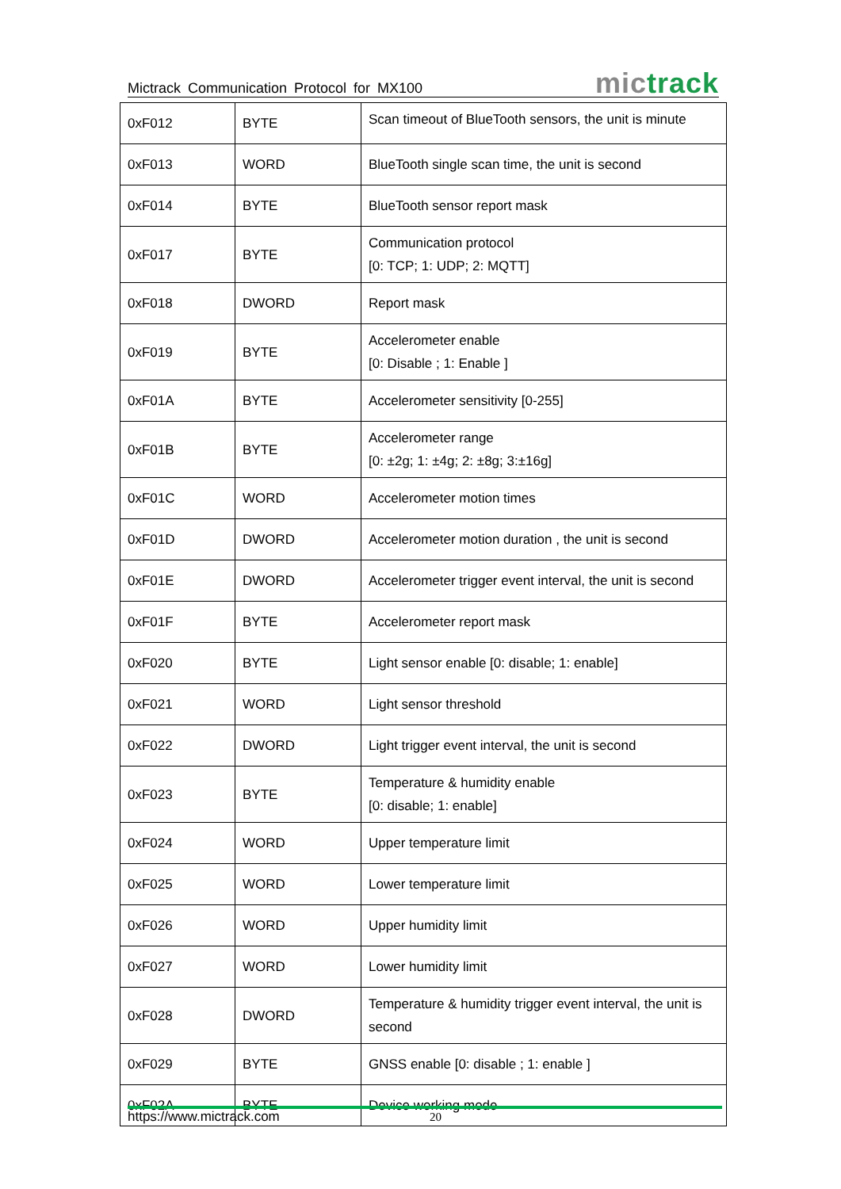Mictrack Communication Protocol for MX100
mictrack
| 0xF012 | BYTE | Scan timeout of BlueTooth sensors, the unit is minute |
| 0xF013 | WORD | BlueTooth single scan time, the unit is second |
| 0xF014 | BYTE | BlueTooth sensor report mask |
| 0xF017 | BYTE | Communication protocol [0: TCP; 1: UDP; 2: MQTT] |
| 0xF018 | DWORD | Report mask |
| 0xF019 | BYTE | Accelerometer enable [0: Disable ; 1: Enable ] |
| 0xF01A | BYTE | Accelerometer sensitivity [0-255] |
| 0xF01B | BYTE | Accelerometer range [0: ±2g; 1: ±4g; 2: ±8g; 3:±16g] |
| 0xF01C | WORD | Accelerometer motion times |
| 0xF01D | DWORD | Accelerometer motion duration , the unit is second |
| 0xF01E | DWORD | Accelerometer trigger event interval, the unit is second |
| 0xF01F | BYTE | Accelerometer report mask |
| 0xF020 | BYTE | Light sensor enable [0: disable; 1: enable] |
| 0xF021 | WORD | Light sensor threshold |
| 0xF022 | DWORD | Light trigger event interval, the unit is second |
| 0xF023 | BYTE | Temperature & humidity enable [0: disable; 1: enable] |
| 0xF024 | WORD | Upper temperature limit |
| 0xF025 | WORD | Lower temperature limit |
| 0xF026 | WORD | Upper humidity limit |
| 0xF027 | WORD | Lower humidity limit |
| 0xF028 | DWORD | Temperature & humidity trigger event interval, the unit is second |
| 0xF029 | BYTE | GNSS enable [0: disable ; 1: enable ] |
| 0xF02A | BYTE | Device working mode |
https://www.mictrack.com 20